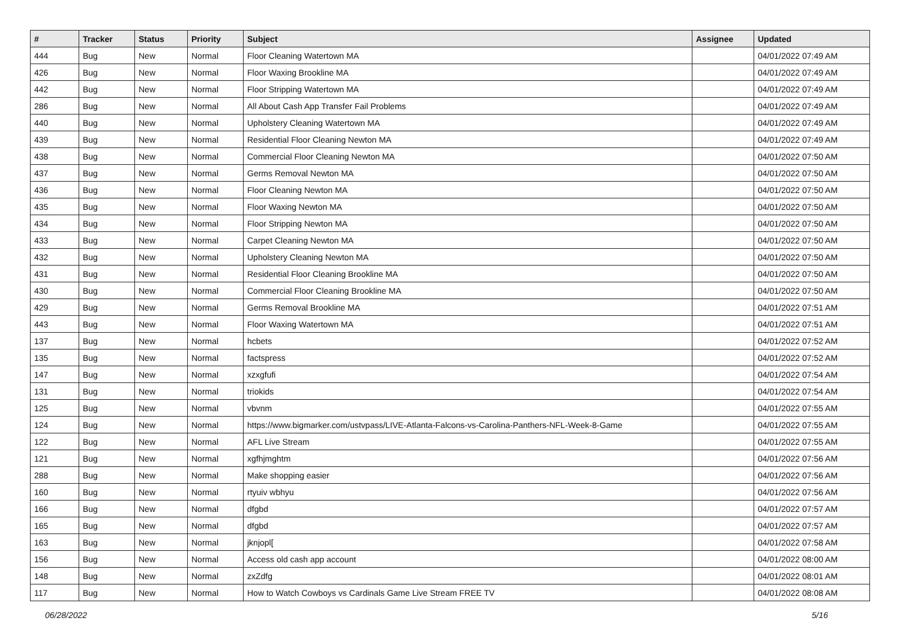| # | Tracker | Status | Priority | Subject | Assignee | Updated |
| --- | --- | --- | --- | --- | --- | --- |
| 444 | Bug | New | Normal | Floor Cleaning Watertown MA | | 04/01/2022 07:49 AM |
| 426 | Bug | New | Normal | Floor Waxing Brookline MA | | 04/01/2022 07:49 AM |
| 442 | Bug | New | Normal | Floor Stripping Watertown MA | | 04/01/2022 07:49 AM |
| 286 | Bug | New | Normal | All About Cash App Transfer Fail Problems | | 04/01/2022 07:49 AM |
| 440 | Bug | New | Normal | Upholstery Cleaning Watertown MA | | 04/01/2022 07:49 AM |
| 439 | Bug | New | Normal | Residential Floor Cleaning Newton MA | | 04/01/2022 07:49 AM |
| 438 | Bug | New | Normal | Commercial Floor Cleaning Newton MA | | 04/01/2022 07:50 AM |
| 437 | Bug | New | Normal | Germs Removal Newton MA | | 04/01/2022 07:50 AM |
| 436 | Bug | New | Normal | Floor Cleaning Newton MA | | 04/01/2022 07:50 AM |
| 435 | Bug | New | Normal | Floor Waxing Newton MA | | 04/01/2022 07:50 AM |
| 434 | Bug | New | Normal | Floor Stripping Newton MA | | 04/01/2022 07:50 AM |
| 433 | Bug | New | Normal | Carpet Cleaning Newton MA | | 04/01/2022 07:50 AM |
| 432 | Bug | New | Normal | Upholstery Cleaning Newton MA | | 04/01/2022 07:50 AM |
| 431 | Bug | New | Normal | Residential Floor Cleaning Brookline MA | | 04/01/2022 07:50 AM |
| 430 | Bug | New | Normal | Commercial Floor Cleaning Brookline MA | | 04/01/2022 07:50 AM |
| 429 | Bug | New | Normal | Germs Removal Brookline MA | | 04/01/2022 07:51 AM |
| 443 | Bug | New | Normal | Floor Waxing Watertown MA | | 04/01/2022 07:51 AM |
| 137 | Bug | New | Normal | hcbets | | 04/01/2022 07:52 AM |
| 135 | Bug | New | Normal | factspress | | 04/01/2022 07:52 AM |
| 147 | Bug | New | Normal | xzxgfufi | | 04/01/2022 07:54 AM |
| 131 | Bug | New | Normal | triokids | | 04/01/2022 07:54 AM |
| 125 | Bug | New | Normal | vbvnm | | 04/01/2022 07:55 AM |
| 124 | Bug | New | Normal | https://www.bigmarker.com/ustvpass/LIVE-Atlanta-Falcons-vs-Carolina-Panthers-NFL-Week-8-Game | | 04/01/2022 07:55 AM |
| 122 | Bug | New | Normal | AFL Live Stream | | 04/01/2022 07:55 AM |
| 121 | Bug | New | Normal | xgfhjmghtm | | 04/01/2022 07:56 AM |
| 288 | Bug | New | Normal | Make shopping easier | | 04/01/2022 07:56 AM |
| 160 | Bug | New | Normal | rtyuiv wbhyu | | 04/01/2022 07:56 AM |
| 166 | Bug | New | Normal | dfgbd | | 04/01/2022 07:57 AM |
| 165 | Bug | New | Normal | dfgbd | | 04/01/2022 07:57 AM |
| 163 | Bug | New | Normal | jknjopl[ | | 04/01/2022 07:58 AM |
| 156 | Bug | New | Normal | Access old cash app account | | 04/01/2022 08:00 AM |
| 148 | Bug | New | Normal | zxZdfg | | 04/01/2022 08:01 AM |
| 117 | Bug | New | Normal | How to Watch Cowboys vs Cardinals Game Live Stream FREE TV | | 04/01/2022 08:08 AM |
06/28/2022 5/16